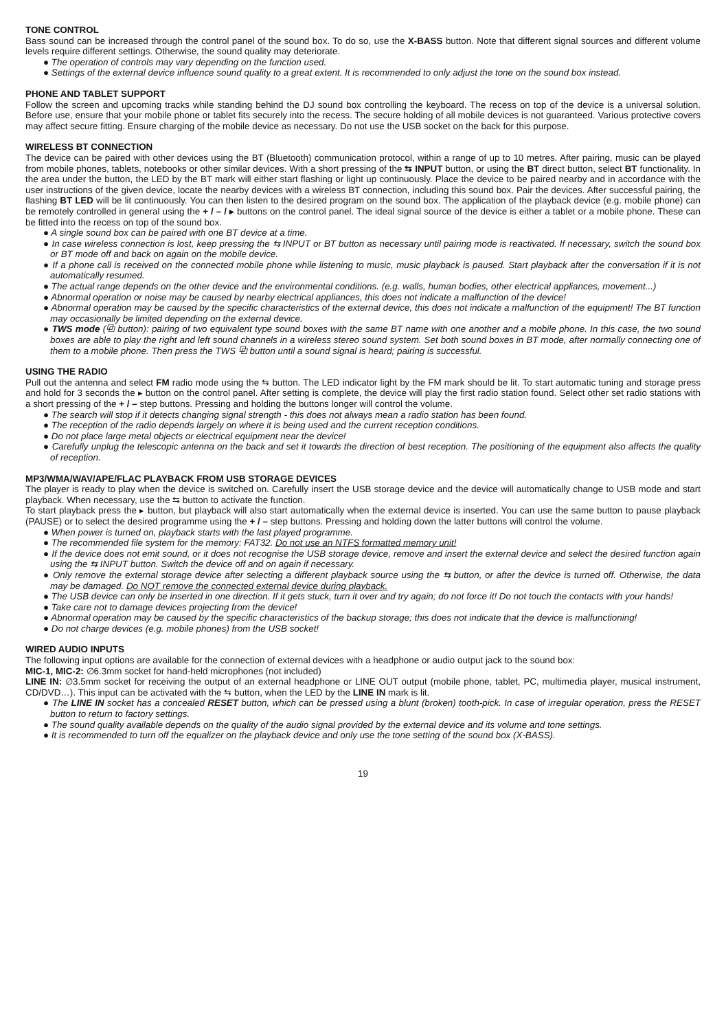TONE CONTROL
Bass sound can be increased through the control panel of the sound box. To do so, use the X-BASS button. Note that different signal sources and different volume levels require different settings. Otherwise, the sound quality may deteriorate.
● The operation of controls may vary depending on the function used.
● Settings of the external device influence sound quality to a great extent. It is recommended to only adjust the tone on the sound box instead.
PHONE AND TABLET SUPPORT
Follow the screen and upcoming tracks while standing behind the DJ sound box controlling the keyboard. The recess on top of the device is a universal solution. Before use, ensure that your mobile phone or tablet fits securely into the recess. The secure holding of all mobile devices is not guaranteed. Various protective covers may affect secure fitting. Ensure charging of the mobile device as necessary. Do not use the USB socket on the back for this purpose.
WIRELESS BT CONNECTION
The device can be paired with other devices using the BT (Bluetooth) communication protocol, within a range of up to 10 metres. After pairing, music can be played from mobile phones, tablets, notebooks or other similar devices. With a short pressing of the ⇆ INPUT button, or using the BT direct button, select BT functionality. In the area under the button, the LED by the BT mark will either start flashing or light up continuously. Place the device to be paired nearby and in accordance with the user instructions of the given device, locate the nearby devices with a wireless BT connection, including this sound box. Pair the devices. After successful pairing, the flashing BT LED will be lit continuously. You can then listen to the desired program on the sound box. The application of the playback device (e.g. mobile phone) can be remotely controlled in general using the + / – / ▸ buttons on the control panel. The ideal signal source of the device is either a tablet or a mobile phone. These can be fitted into the recess on top of the sound box.
● A single sound box can be paired with one BT device at a time.
● In case wireless connection is lost, keep pressing the ⇆ INPUT or BT button as necessary until pairing mode is reactivated. If necessary, switch the sound box or BT mode off and back on again on the mobile device.
● If a phone call is received on the connected mobile phone while listening to music, music playback is paused. Start playback after the conversation if it is not automatically resumed.
● The actual range depends on the other device and the environmental conditions. (e.g. walls, human bodies, other electrical appliances, movement...)
● Abnormal operation or noise may be caused by nearby electrical appliances, this does not indicate a malfunction of the device!
● Abnormal operation may be caused by the specific characteristics of the external device, this does not indicate a malfunction of the equipment! The BT function may occasionally be limited depending on the external device.
● TWS mode (⧉ button): pairing of two equivalent type sound boxes with the same BT name with one another and a mobile phone. In this case, the two sound boxes are able to play the right and left sound channels in a wireless stereo sound system. Set both sound boxes in BT mode, after normally connecting one of them to a mobile phone. Then press the TWS ⧉ button until a sound signal is heard; pairing is successful.
USING THE RADIO
Pull out the antenna and select FM radio mode using the ⇆ button. The LED indicator light by the FM mark should be lit. To start automatic tuning and storage press and hold for 3 seconds the ▸ button on the control panel. After setting is complete, the device will play the first radio station found. Select other set radio stations with a short pressing of the + / – step buttons. Pressing and holding the buttons longer will control the volume.
● The search will stop if it detects changing signal strength - this does not always mean a radio station has been found.
● The reception of the radio depends largely on where it is being used and the current reception conditions.
● Do not place large metal objects or electrical equipment near the device!
● Carefully unplug the telescopic antenna on the back and set it towards the direction of best reception. The positioning of the equipment also affects the quality of reception.
MP3/WMA/WAV/APE/FLAC PLAYBACK FROM USB STORAGE DEVICES
The player is ready to play when the device is switched on. Carefully insert the USB storage device and the device will automatically change to USB mode and start playback. When necessary, use the ⇆ button to activate the function.
To start playback press the ▸ button, but playback will also start automatically when the external device is inserted. You can use the same button to pause playback (PAUSE) or to select the desired programme using the + / – step buttons. Pressing and holding down the latter buttons will control the volume.
● When power is turned on, playback starts with the last played programme.
● The recommended file system for the memory: FAT32. Do not use an NTFS formatted memory unit!
● If the device does not emit sound, or it does not recognise the USB storage device, remove and insert the external device and select the desired function again using the ⇆ INPUT button. Switch the device off and on again if necessary.
● Only remove the external storage device after selecting a different playback source using the ⇆ button, or after the device is turned off. Otherwise, the data may be damaged. Do NOT remove the connected external device during playback.
● The USB device can only be inserted in one direction. If it gets stuck, turn it over and try again; do not force it! Do not touch the contacts with your hands!
● Take care not to damage devices projecting from the device!
● Abnormal operation may be caused by the specific characteristics of the backup storage; this does not indicate that the device is malfunctioning!
● Do not charge devices (e.g. mobile phones) from the USB socket!
WIRED AUDIO INPUTS
The following input options are available for the connection of external devices with a headphone or audio output jack to the sound box:
MIC-1, MIC-2: ∅6.3mm socket for hand-held microphones (not included)
LINE IN: ∅3.5mm socket for receiving the output of an external headphone or LINE OUT output (mobile phone, tablet, PC, multimedia player, musical instrument, CD/DVD…). This input can be activated with the ⇆ button, when the LED by the LINE IN mark is lit.
● The LINE IN socket has a concealed RESET button, which can be pressed using a blunt (broken) tooth-pick. In case of irregular operation, press the RESET button to return to factory settings.
● The sound quality available depends on the quality of the audio signal provided by the external device and its volume and tone settings.
● It is recommended to turn off the equalizer on the playback device and only use the tone setting of the sound box (X-BASS).
19